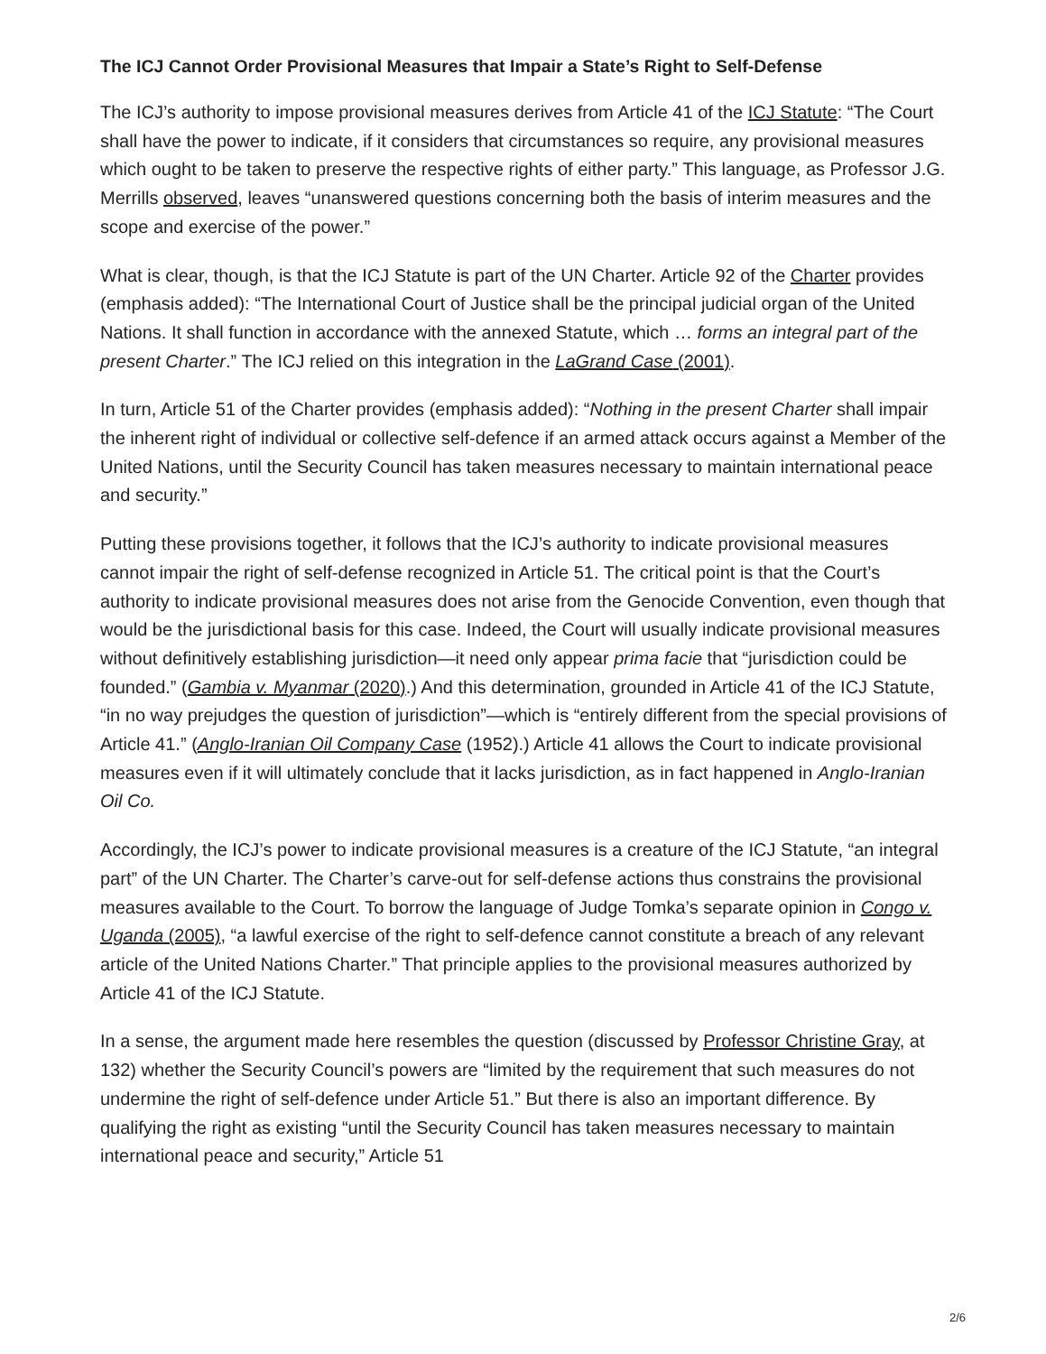The ICJ Cannot Order Provisional Measures that Impair a State’s Right to Self-Defense
The ICJ’s authority to impose provisional measures derives from Article 41 of the ICJ Statute: “The Court shall have the power to indicate, if it considers that circumstances so require, any provisional measures which ought to be taken to preserve the respective rights of either party.” This language, as Professor J.G. Merrills observed, leaves “unanswered questions concerning both the basis of interim measures and the scope and exercise of the power.”
What is clear, though, is that the ICJ Statute is part of the UN Charter. Article 92 of the Charter provides (emphasis added): “The International Court of Justice shall be the principal judicial organ of the United Nations. It shall function in accordance with the annexed Statute, which … forms an integral part of the present Charter.” The ICJ relied on this integration in the LaGrand Case (2001).
In turn, Article 51 of the Charter provides (emphasis added): “Nothing in the present Charter shall impair the inherent right of individual or collective self-defence if an armed attack occurs against a Member of the United Nations, until the Security Council has taken measures necessary to maintain international peace and security.”
Putting these provisions together, it follows that the ICJ’s authority to indicate provisional measures cannot impair the right of self-defense recognized in Article 51. The critical point is that the Court’s authority to indicate provisional measures does not arise from the Genocide Convention, even though that would be the jurisdictional basis for this case. Indeed, the Court will usually indicate provisional measures without definitively establishing jurisdiction—it need only appear prima facie that “jurisdiction could be founded.” (Gambia v. Myanmar (2020).) And this determination, grounded in Article 41 of the ICJ Statute, “in no way prejudges the question of jurisdiction”—which is “entirely different from the special provisions of Article 41.” (Anglo-Iranian Oil Company Case (1952).) Article 41 allows the Court to indicate provisional measures even if it will ultimately conclude that it lacks jurisdiction, as in fact happened in Anglo-Iranian Oil Co.
Accordingly, the ICJ’s power to indicate provisional measures is a creature of the ICJ Statute, “an integral part” of the UN Charter. The Charter’s carve-out for self-defense actions thus constrains the provisional measures available to the Court. To borrow the language of Judge Tomka’s separate opinion in Congo v. Uganda (2005), “a lawful exercise of the right to self-defence cannot constitute a breach of any relevant article of the United Nations Charter.” That principle applies to the provisional measures authorized by Article 41 of the ICJ Statute.
In a sense, the argument made here resembles the question (discussed by Professor Christine Gray, at 132) whether the Security Council’s powers are “limited by the requirement that such measures do not undermine the right of self-defence under Article 51.” But there is also an important difference. By qualifying the right as existing “until the Security Council has taken measures necessary to maintain international peace and security,” Article 51
2/6